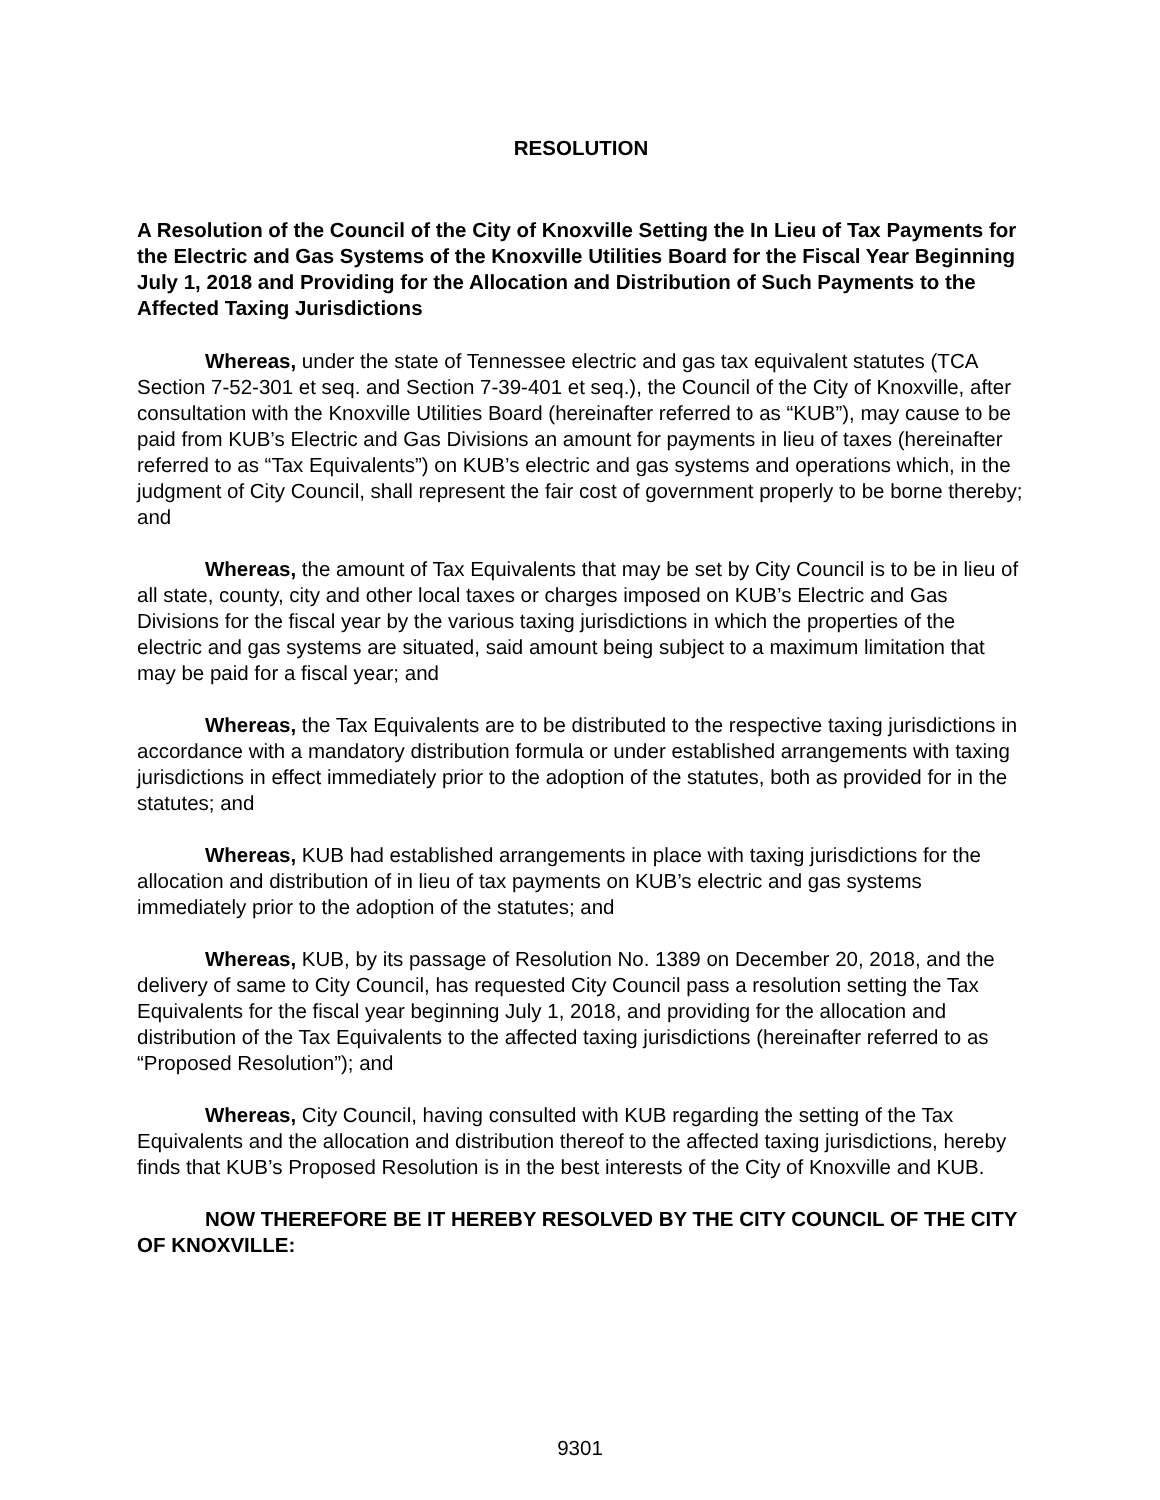RESOLUTION
A Resolution of the Council of the City of Knoxville Setting the In Lieu of Tax Payments for the Electric and Gas Systems of the Knoxville Utilities Board for the Fiscal Year Beginning July 1, 2018 and Providing for the Allocation and Distribution of Such Payments to the Affected Taxing Jurisdictions
Whereas, under the state of Tennessee electric and gas tax equivalent statutes (TCA Section 7-52-301 et seq. and Section 7-39-401 et seq.), the Council of the City of Knoxville, after consultation with the Knoxville Utilities Board (hereinafter referred to as “KUB”), may cause to be paid from KUB’s Electric and Gas Divisions an amount for payments in lieu of taxes (hereinafter referred to as “Tax Equivalents”) on KUB’s electric and gas systems and operations which, in the judgment of City Council, shall represent the fair cost of government properly to be borne thereby; and
Whereas, the amount of Tax Equivalents that may be set by City Council is to be in lieu of all state, county, city and other local taxes or charges imposed on KUB’s Electric and Gas Divisions for the fiscal year by the various taxing jurisdictions in which the properties of the electric and gas systems are situated, said amount being subject to a maximum limitation that may be paid for a fiscal year; and
Whereas, the Tax Equivalents are to be distributed to the respective taxing jurisdictions in accordance with a mandatory distribution formula or under established arrangements with taxing jurisdictions in effect immediately prior to the adoption of the statutes, both as provided for in the statutes; and
Whereas, KUB had established arrangements in place with taxing jurisdictions for the allocation and distribution of in lieu of tax payments on KUB’s electric and gas systems immediately prior to the adoption of the statutes; and
Whereas, KUB, by its passage of Resolution No. 1389 on December 20, 2018, and the delivery of same to City Council, has requested City Council pass a resolution setting the Tax Equivalents for the fiscal year beginning July 1, 2018, and providing for the allocation and distribution of the Tax Equivalents to the affected taxing jurisdictions (hereinafter referred to as “Proposed Resolution”); and
Whereas, City Council, having consulted with KUB regarding the setting of the Tax Equivalents and the allocation and distribution thereof to the affected taxing jurisdictions, hereby finds that KUB’s Proposed Resolution is in the best interests of the City of Knoxville and KUB.
NOW THEREFORE BE IT HEREBY RESOLVED BY THE CITY COUNCIL OF THE CITY OF KNOXVILLE:
9301